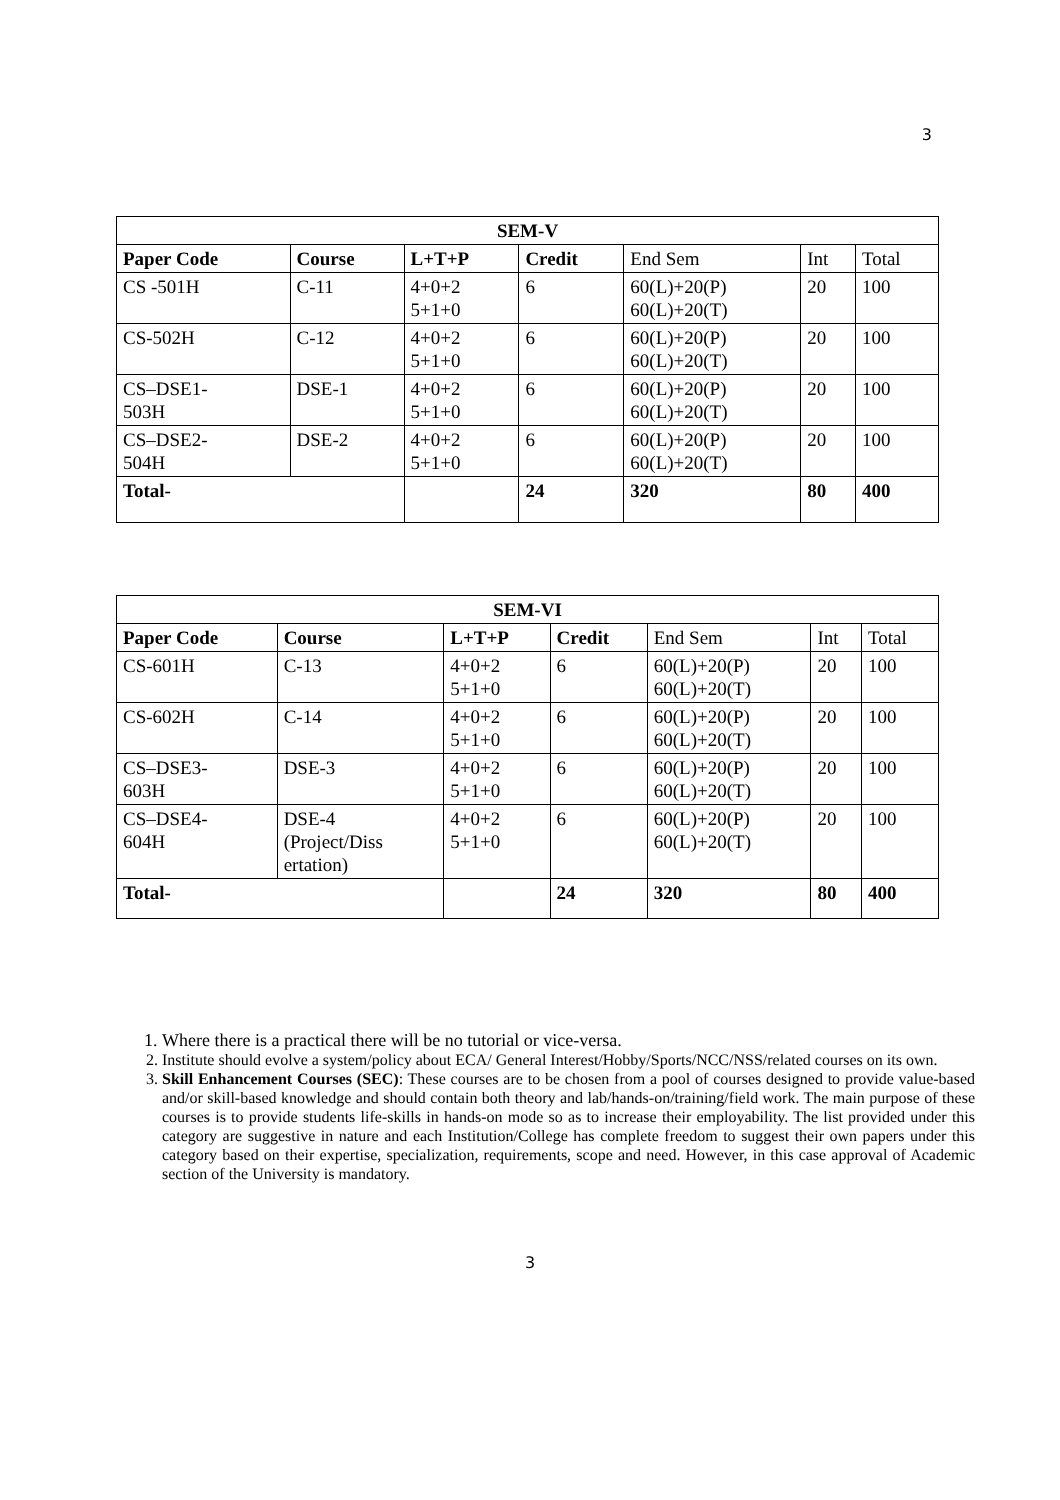3
| SEM-V | | | | | | |
| --- | --- | --- | --- | --- | --- | --- |
| Paper Code | Course | L+T+P | Credit | End Sem | Int | Total |
| CS -501H | C-11 | 4+0+2 5+1+0 | 6 | 60(L)+20(P) 60(L)+20(T) | 20 | 100 |
| CS-502H | C-12 | 4+0+2 5+1+0 | 6 | 60(L)+20(P) 60(L)+20(T) | 20 | 100 |
| CS–DSE1- 503H | DSE-1 | 4+0+2 5+1+0 | 6 | 60(L)+20(P) 60(L)+20(T) | 20 | 100 |
| CS–DSE2- 504H | DSE-2 | 4+0+2 5+1+0 | 6 | 60(L)+20(P) 60(L)+20(T) | 20 | 100 |
| Total- | | | 24 | 320 | 80 | 400 |
| SEM-VI | | | | | | |
| --- | --- | --- | --- | --- | --- | --- |
| Paper Code | Course | L+T+P | Credit | End Sem | Int | Total |
| CS-601H | C-13 | 4+0+2 5+1+0 | 6 | 60(L)+20(P) 60(L)+20(T) | 20 | 100 |
| CS-602H | C-14 | 4+0+2 5+1+0 | 6 | 60(L)+20(P) 60(L)+20(T) | 20 | 100 |
| CS–DSE3- 603H | DSE-3 | 4+0+2 5+1+0 | 6 | 60(L)+20(P) 60(L)+20(T) | 20 | 100 |
| CS–DSE4- 604H | DSE-4 (Project/Diss ertation) | 4+0+2 5+1+0 | 6 | 60(L)+20(P) 60(L)+20(T) | 20 | 100 |
| Total- | | | 24 | 320 | 80 | 400 |
1. Where there is a practical there will be no tutorial or vice-versa.
2. Institute should evolve a system/policy about ECA/ General Interest/Hobby/Sports/NCC/NSS/related courses on its own.
3. Skill Enhancement Courses (SEC): These courses are to be chosen from a pool of courses designed to provide value-based and/or skill-based knowledge and should contain both theory and lab/hands-on/training/field work. The main purpose of these courses is to provide students life-skills in hands-on mode so as to increase their employability. The list provided under this category are suggestive in nature and each Institution/College has complete freedom to suggest their own papers under this category based on their expertise, specialization, requirements, scope and need. However, in this case approval of Academic section of the University is mandatory.
3